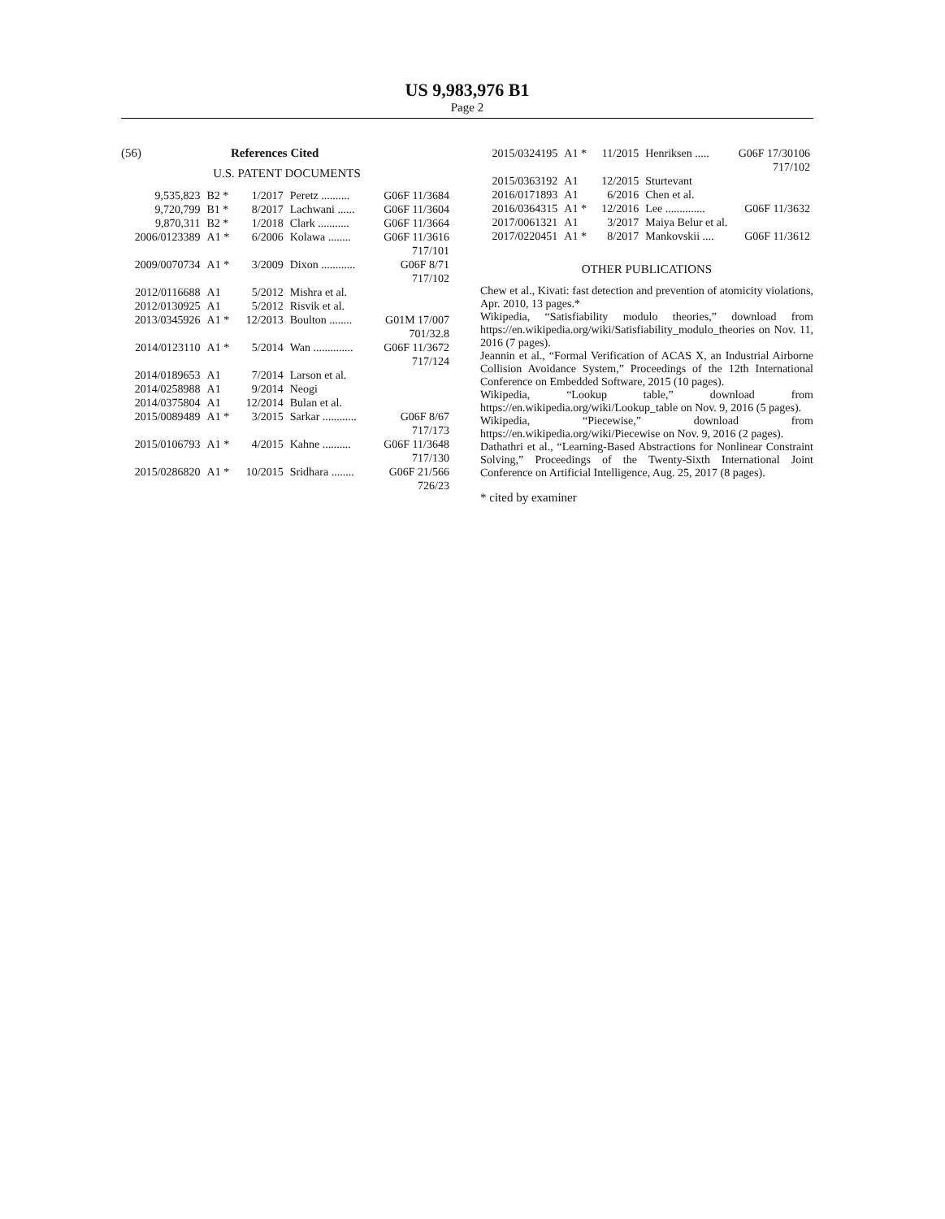US 9,983,976 B1
Page 2
(56) References Cited
U.S. PATENT DOCUMENTS
| 9,535,823 | B2 * | 1/2017 | Peretz .......... | G06F 11/3684 |
| 9,720,799 | B1 * | 8/2017 | Lachwani ...... | G06F 11/3604 |
| 9,870,311 | B2 * | 1/2018 | Clark ........... | G06F 11/3664 |
| 2006/0123389 | A1 * | 6/2006 | Kolawa ........ | G06F 11/3616 717/101 |
| 2009/0070734 | A1 * | 3/2009 | Dixon ............ | G06F 8/71 717/102 |
| 2012/0116688 | A1 | 5/2012 | Mishra et al. | |
| 2012/0130925 | A1 | 5/2012 | Risvik et al. | |
| 2013/0345926 | A1 * | 12/2013 | Boulton ........ | G01M 17/007 701/32.8 |
| 2014/0123110 | A1 * | 5/2014 | Wan .............. | G06F 11/3672 717/124 |
| 2014/0189653 | A1 | 7/2014 | Larson et al. | |
| 2014/0258988 | A1 | 9/2014 | Neogi | |
| 2014/0375804 | A1 | 12/2014 | Bulan et al. | |
| 2015/0089489 | A1 * | 3/2015 | Sarkar ............ | G06F 8/67 717/173 |
| 2015/0106793 | A1 * | 4/2015 | Kahne .......... | G06F 11/3648 717/130 |
| 2015/0286820 | A1 * | 10/2015 | Sridhara ........ | G06F 21/566 726/23 |
| 2015/0324195 | A1 * | 11/2015 | Henriksen ..... | G06F 17/30106 717/102 |
| 2015/0363192 | A1 | 12/2015 | Sturtevant | |
| 2016/0171893 | A1 | 6/2016 | Chen et al. | |
| 2016/0364315 | A1 * | 12/2016 | Lee .............. | G06F 11/3632 |
| 2017/0061321 | A1 | 3/2017 | Maiya Belur et al. | |
| 2017/0220451 | A1 * | 8/2017 | Mankovskii .... | G06F 11/3612 |
OTHER PUBLICATIONS
Chew et al., Kivati: fast detection and prevention of atomicity violations, Apr. 2010, 13 pages.*
Wikipedia, “Satisfiability modulo theories,” download from https://en.wikipedia.org/wiki/Satisfiability_modulo_theories on Nov. 11, 2016 (7 pages).
Jeannin et al., “Formal Verification of ACAS X, an Industrial Airborne Collision Avoidance System,” Proceedings of the 12th International Conference on Embedded Software, 2015 (10 pages).
Wikipedia, “Lookup table,” download from https://en.wikipedia.org/wiki/Lookup_table on Nov. 9, 2016 (5 pages).
Wikipedia, “Piecewise,” download from https://en.wikipedia.org/wiki/Piecewise on Nov. 9, 2016 (2 pages).
Dathathri et al., “Learning-Based Abstractions for Nonlinear Constraint Solving,” Proceedings of the Twenty-Sixth International Joint Conference on Artificial Intelligence, Aug. 25, 2017 (8 pages).
* cited by examiner